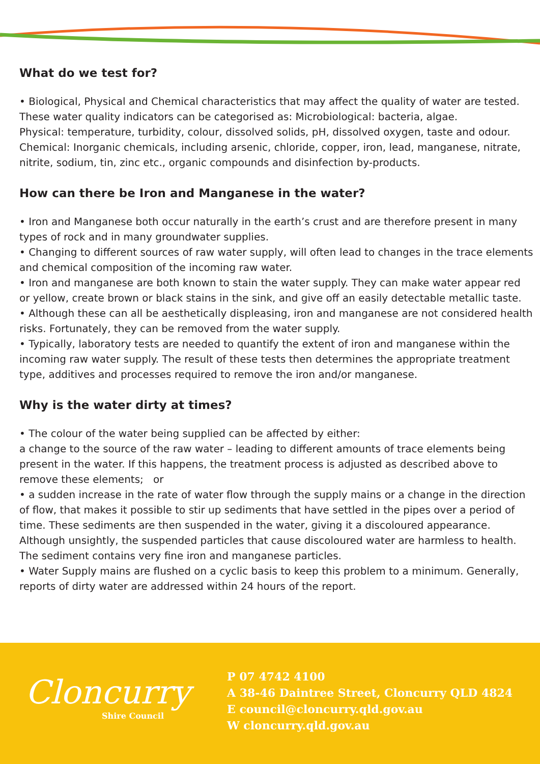What do we test for?
• Biological, Physical and Chemical characteristics that may affect the quality of water are tested. These water quality indicators can be categorised as: Microbiological: bacteria, algae.
Physical: temperature, turbidity, colour, dissolved solids, pH, dissolved oxygen, taste and odour.
Chemical: Inorganic chemicals, including arsenic, chloride, copper, iron, lead, manganese, nitrate, nitrite, sodium, tin, zinc etc., organic compounds and disinfection by-products.
How can there be Iron and Manganese in the water?
• Iron and Manganese both occur naturally in the earth’s crust and are therefore present in many types of rock and in many groundwater supplies.
• Changing to different sources of raw water supply, will often lead to changes in the trace elements and chemical composition of the incoming raw water.
• Iron and manganese are both known to stain the water supply. They can make water appear red or yellow, create brown or black stains in the sink, and give off an easily detectable metallic taste.
• Although these can all be aesthetically displeasing, iron and manganese are not considered health risks. Fortunately, they can be removed from the water supply.
• Typically, laboratory tests are needed to quantify the extent of iron and manganese within the incoming raw water supply. The result of these tests then determines the appropriate treatment type, additives and processes required to remove the iron and/or manganese.
Why is the water dirty at times?
• The colour of the water being supplied can be affected by either:
a change to the source of the raw water – leading to different amounts of trace elements being present in the water. If this happens, the treatment process is adjusted as described above to remove these elements; or
• a sudden increase in the rate of water flow through the supply mains or a change in the direction of flow, that makes it possible to stir up sediments that have settled in the pipes over a period of time. These sediments are then suspended in the water, giving it a discoloured appearance. Although unsightly, the suspended particles that cause discoloured water are harmless to health. The sediment contains very fine iron and manganese particles.
• Water Supply mains are flushed on a cyclic basis to keep this problem to a minimum. Generally, reports of dirty water are addressed within 24 hours of the report.
Cloncurry
Shire Council
P 07 4742 4100
A 38-46 Daintree Street, Cloncurry QLD 4824
E council@cloncurry.qld.gov.au
W cloncurry.qld.gov.au